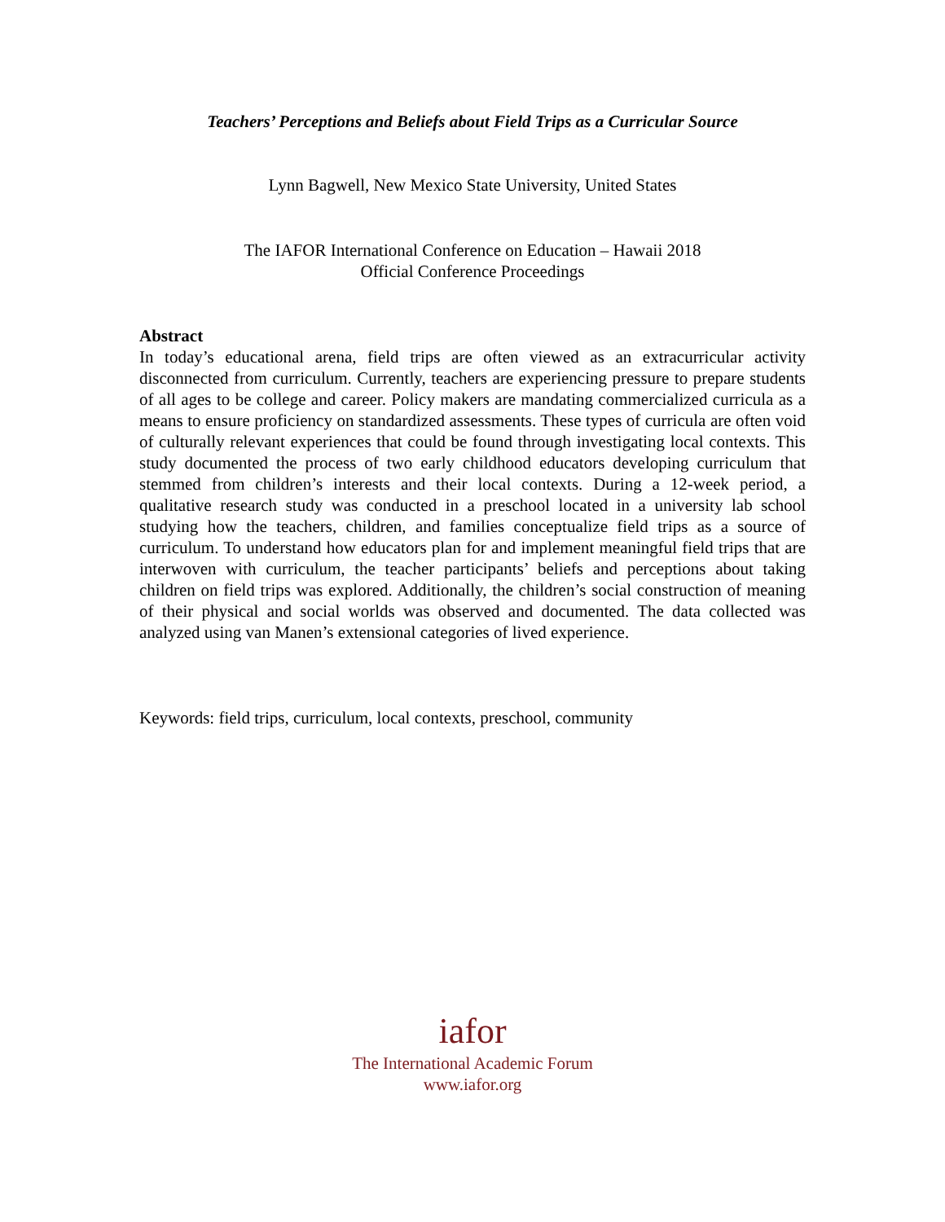Teachers’ Perceptions and Beliefs about Field Trips as a Curricular Source
Lynn Bagwell, New Mexico State University, United States
The IAFOR International Conference on Education – Hawaii 2018
Official Conference Proceedings
Abstract
In today’s educational arena, field trips are often viewed as an extracurricular activity disconnected from curriculum. Currently, teachers are experiencing pressure to prepare students of all ages to be college and career. Policy makers are mandating commercialized curricula as a means to ensure proficiency on standardized assessments. These types of curricula are often void of culturally relevant experiences that could be found through investigating local contexts. This study documented the process of two early childhood educators developing curriculum that stemmed from children’s interests and their local contexts. During a 12-week period, a qualitative research study was conducted in a preschool located in a university lab school studying how the teachers, children, and families conceptualize field trips as a source of curriculum. To understand how educators plan for and implement meaningful field trips that are interwoven with curriculum, the teacher participants’ beliefs and perceptions about taking children on field trips was explored. Additionally, the children’s social construction of meaning of their physical and social worlds was observed and documented. The data collected was analyzed using van Manen’s extensional categories of lived experience.
Keywords: field trips, curriculum, local contexts, preschool, community
iafor
The International Academic Forum
www.iafor.org